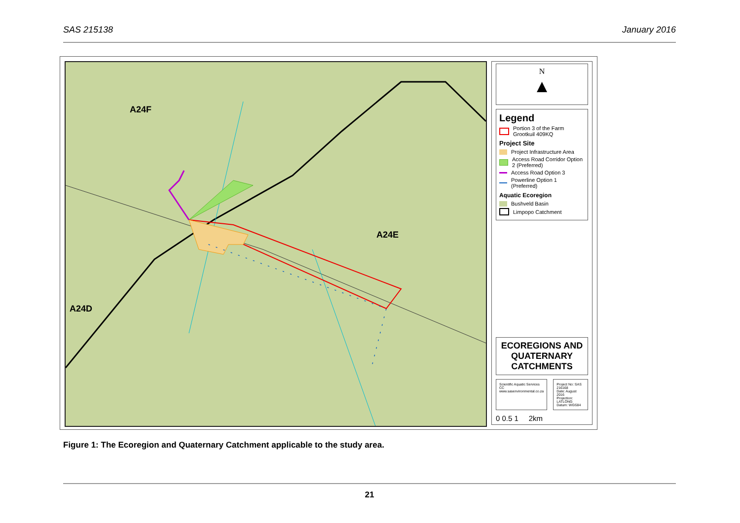SAS 215138 January 2016
A24F
A24E
A24D
N
▲
Legend
Portion 3 of the Farm Grootkuil 409KQ
Project Site
Project Infrastructure Area
Access Road Corridor Option 2 (Preferred)
Access Road Option 3
Powerline Option 1 (Preferred)
Aquatic Ecoregion
Bushveld Basin
Limpopo Catchment
ECOREGIONS AND QUATERNARY CATCHMENTS
Scientific Aquatic Services CC
www.sasenvironmental.co.za
Project No: SAS 216168
Date: August 2016
Projection: LATLONG
Datum: WGS84
0 0.5 1 2km
Figure 1: The Ecoregion and Quaternary Catchment applicable to the study area.
21